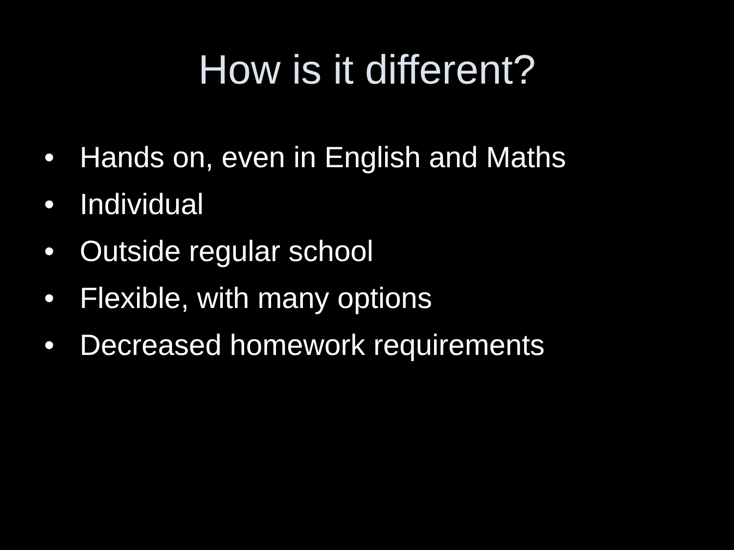How is it different?
• Hands on, even in English and Maths
• Individual
• Outside regular school
• Flexible, with many options
• Decreased homework requirements